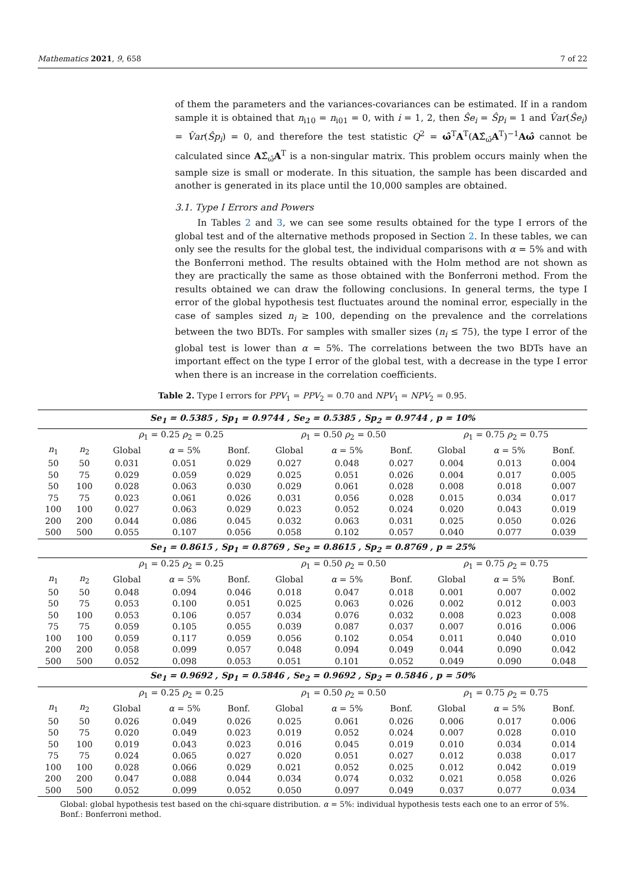Mathematics 2021, 9, 658 7 of 22
of them the parameters and the variances-covariances can be estimated. If in a random sample it is obtained that n<sub>i10</sub> = n<sub>i01</sub> = 0, with i = 1, 2, then Ŝe<sub>i</sub> = Ŝp<sub>i</sub> = 1 and V̂ar(Ŝe<sub>i</sub>) = V̂ar(Ŝp<sub>i</sub>) = 0, and therefore the test statistic Q<sup>2</sup> = ω̂<sup>T</sup>A<sup>T</sup>(AΣ̂<sub>ω̂</sub>A<sup>T</sup>)<sup>−1</sup>Aω̂ cannot be calculated since AΣ̂<sub>ω̂</sub>A<sup>T</sup> is a non-singular matrix. This problem occurs mainly when the sample size is small or moderate. In this situation, the sample has been discarded and another is generated in its place until the 10,000 samples are obtained.
3.1. Type I Errors and Powers
In Tables 2 and 3, we can see some results obtained for the type I errors of the global test and of the alternative methods proposed in Section 2. In these tables, we can only see the results for the global test, the individual comparisons with α = 5% and with the Bonferroni method. The results obtained with the Holm method are not shown as they are practically the same as those obtained with the Bonferroni method. From the results obtained we can draw the following conclusions. In general terms, the type I error of the global hypothesis test fluctuates around the nominal error, especially in the case of samples sized n<sub>i</sub> ≥ 100, depending on the prevalence and the correlations between the two BDTs. For samples with smaller sizes (n<sub>i</sub> ≤ 75), the type I error of the global test is lower than α = 5%. The correlations between the two BDTs have an important effect on the type I error of the global test, with a decrease in the type I error when there is an increase in the correlation coefficients.
Table 2. Type I errors for PPV<sub>1</sub> = PPV<sub>2</sub> = 0.70 and NPV<sub>1</sub> = NPV<sub>2</sub> = 0.95.
| Se<sub>1</sub> = 0.5385 , Sp<sub>1</sub> = 0.9744 , Se<sub>2</sub> = 0.5385 , Sp<sub>2</sub> = 0.9744 , p = 10% | | | | | | | | | | |
| --- | --- | --- | --- | --- | --- | --- | --- | --- | --- | --- |
| | | ρ<sub>1</sub> = 0.25 ρ<sub>2</sub> = 0.25 | | | ρ<sub>1</sub> = 0.50 ρ<sub>2</sub> = 0.50 | | | ρ<sub>1</sub> = 0.75 ρ<sub>2</sub> = 0.75 | | |
| n<sub>1</sub> | n<sub>2</sub> | Global | α = 5% | Bonf. | Global | α = 5% | Bonf. | Global | α = 5% | Bonf. |
| 50 | 50 | 0.031 | 0.051 | 0.029 | 0.027 | 0.048 | 0.027 | 0.004 | 0.013 | 0.004 |
| 50 | 75 | 0.029 | 0.059 | 0.029 | 0.025 | 0.051 | 0.026 | 0.004 | 0.017 | 0.005 |
| 50 | 100 | 0.028 | 0.063 | 0.030 | 0.029 | 0.061 | 0.028 | 0.008 | 0.018 | 0.007 |
| 75 | 75 | 0.023 | 0.061 | 0.026 | 0.031 | 0.056 | 0.028 | 0.015 | 0.034 | 0.017 |
| 100 | 100 | 0.027 | 0.063 | 0.029 | 0.023 | 0.052 | 0.024 | 0.020 | 0.043 | 0.019 |
| 200 | 200 | 0.044 | 0.086 | 0.045 | 0.032 | 0.063 | 0.031 | 0.025 | 0.050 | 0.026 |
| 500 | 500 | 0.055 | 0.107 | 0.056 | 0.058 | 0.102 | 0.057 | 0.040 | 0.077 | 0.039 |
| Se<sub>1</sub> = 0.8615 , Sp<sub>1</sub> = 0.8769 , Se<sub>2</sub> = 0.8615 , Sp<sub>2</sub> = 0.8769 , p = 25% | | | | | | | | | | |
| | | ρ<sub>1</sub> = 0.25 ρ<sub>2</sub> = 0.25 | | | ρ<sub>1</sub> = 0.50 ρ<sub>2</sub> = 0.50 | | | ρ<sub>1</sub> = 0.75 ρ<sub>2</sub> = 0.75 | | |
| n<sub>1</sub> | n<sub>2</sub> | Global | α = 5% | Bonf. | Global | α = 5% | Bonf. | Global | α = 5% | Bonf. |
| 50 | 50 | 0.048 | 0.094 | 0.046 | 0.018 | 0.047 | 0.018 | 0.001 | 0.007 | 0.002 |
| 50 | 75 | 0.053 | 0.100 | 0.051 | 0.025 | 0.063 | 0.026 | 0.002 | 0.012 | 0.003 |
| 50 | 100 | 0.053 | 0.106 | 0.057 | 0.034 | 0.076 | 0.032 | 0.008 | 0.023 | 0.008 |
| 75 | 75 | 0.059 | 0.105 | 0.055 | 0.039 | 0.087 | 0.037 | 0.007 | 0.016 | 0.006 |
| 100 | 100 | 0.059 | 0.117 | 0.059 | 0.056 | 0.102 | 0.054 | 0.011 | 0.040 | 0.010 |
| 200 | 200 | 0.058 | 0.099 | 0.057 | 0.048 | 0.094 | 0.049 | 0.044 | 0.090 | 0.042 |
| 500 | 500 | 0.052 | 0.098 | 0.053 | 0.051 | 0.101 | 0.052 | 0.049 | 0.090 | 0.048 |
| Se<sub>1</sub> = 0.9692 , Sp<sub>1</sub> = 0.5846 , Se<sub>2</sub> = 0.9692 , Sp<sub>2</sub> = 0.5846 , p = 50% | | | | | | | | | | |
| | | ρ<sub>1</sub> = 0.25 ρ<sub>2</sub> = 0.25 | | | ρ<sub>1</sub> = 0.50 ρ<sub>2</sub> = 0.50 | | | ρ<sub>1</sub> = 0.75 ρ<sub>2</sub> = 0.75 | | |
| n<sub>1</sub> | n<sub>2</sub> | Global | α = 5% | Bonf. | Global | α = 5% | Bonf. | Global | α = 5% | Bonf. |
| 50 | 50 | 0.026 | 0.049 | 0.026 | 0.025 | 0.061 | 0.026 | 0.006 | 0.017 | 0.006 |
| 50 | 75 | 0.020 | 0.049 | 0.023 | 0.019 | 0.052 | 0.024 | 0.007 | 0.028 | 0.010 |
| 50 | 100 | 0.019 | 0.043 | 0.023 | 0.016 | 0.045 | 0.019 | 0.010 | 0.034 | 0.014 |
| 75 | 75 | 0.024 | 0.065 | 0.027 | 0.020 | 0.051 | 0.027 | 0.012 | 0.038 | 0.017 |
| 100 | 100 | 0.028 | 0.066 | 0.029 | 0.021 | 0.052 | 0.025 | 0.012 | 0.042 | 0.019 |
| 200 | 200 | 0.047 | 0.088 | 0.044 | 0.034 | 0.074 | 0.032 | 0.021 | 0.058 | 0.026 |
| 500 | 500 | 0.052 | 0.099 | 0.052 | 0.050 | 0.097 | 0.049 | 0.037 | 0.077 | 0.034 |
Global: global hypothesis test based on the chi-square distribution. α = 5%: individual hypothesis tests each one to an error of 5%. Bonf.: Bonferroni method.